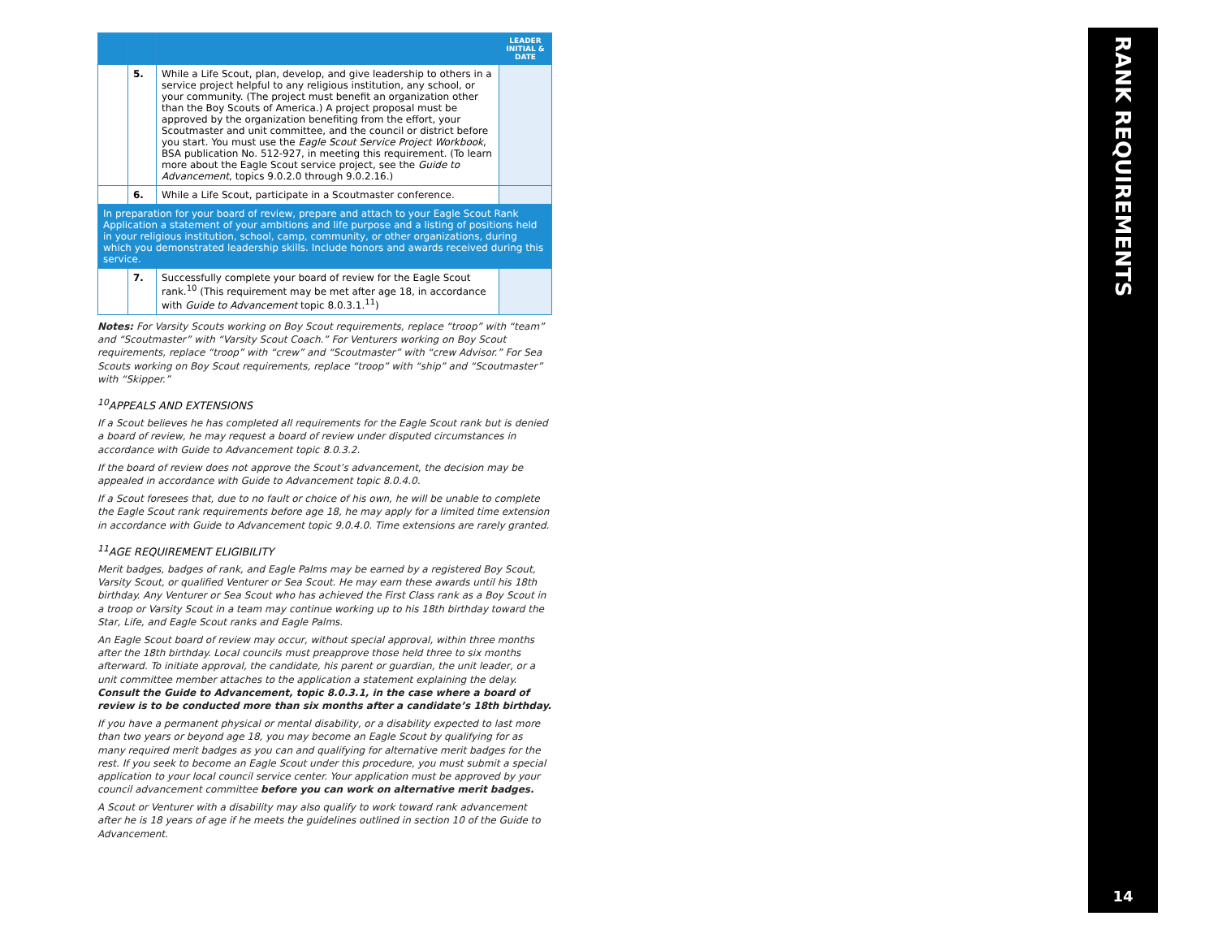| ✓ | | | LEADER INITIAL & DATE |
| --- | --- | --- | --- |
| | 5. | While a Life Scout, plan, develop, and give leadership to others in a service project helpful to any religious institution, any school, or your community. (The project must benefit an organization other than the Boy Scouts of America.) A project proposal must be approved by the organization benefiting from the effort, your Scoutmaster and unit committee, and the council or district before you start. You must use the Eagle Scout Service Project Workbook , BSA publication No. 512-927, in meeting this requirement. (To learn more about the Eagle Scout service project, see the Guide to Advancement , topics 9.0.2.0 through 9.0.2.16.) | |
| | 6. | While a Life Scout, participate in a Scoutmaster conference. | |
| In preparation for your board of review, prepare and attach to your Eagle Scout Rank Application a statement of your ambitions and life purpose and a listing of positions held in your religious institution, school, camp, community, or other organizations, during which you demonstrated leadership skills. Include honors and awards received during this service. | | | |
| | 7. | Successfully complete your board of review for the Eagle Scout rank.<sup>10</sup> (This requirement may be met after age 18, in accordance with Guide to Advancement topic 8.0.3.1.<sup>11</sup>) | |
Notes: For Varsity Scouts working on Boy Scout requirements, replace “troop” with “team” and “Scoutmaster” with “Varsity Scout Coach.” For Venturers working on Boy Scout requirements, replace “troop” with “crew” and “Scoutmaster” with “crew Advisor.” For Sea Scouts working on Boy Scout requirements, replace “troop” with “ship” and “Scoutmaster” with “Skipper.”
<sup>10</sup> APPEALS AND EXTENSIONS
If a Scout believes he has completed all requirements for the Eagle Scout rank but is denied a board of review, he may request a board of review under disputed circumstances in accordance with Guide to Advancement topic 8.0.3.2.
If the board of review does not approve the Scout’s advancement, the decision may be appealed in accordance with Guide to Advancement topic 8.0.4.0.
If a Scout foresees that, due to no fault or choice of his own, he will be unable to complete the Eagle Scout rank requirements before age 18, he may apply for a limited time extension in accordance with Guide to Advancement topic 9.0.4.0. Time extensions are rarely granted.
<sup>11</sup> AGE REQUIREMENT ELIGIBILITY
Merit badges, badges of rank, and Eagle Palms may be earned by a registered Boy Scout, Varsity Scout, or qualified Venturer or Sea Scout. He may earn these awards until his 18th birthday. Any Venturer or Sea Scout who has achieved the First Class rank as a Boy Scout in a troop or Varsity Scout in a team may continue working up to his 18th birthday toward the Star, Life, and Eagle Scout ranks and Eagle Palms.
An Eagle Scout board of review may occur, without special approval, within three months after the 18th birthday. Local councils must preapprove those held three to six months afterward. To initiate approval, the candidate, his parent or guardian, the unit leader, or a unit committee member attaches to the application a statement explaining the delay. Consult the Guide to Advancement, topic 8.0.3.1, in the case where a board of review is to be conducted more than six months after a candidate’s 18th birthday.
If you have a permanent physical or mental disability, or a disability expected to last more than two years or beyond age 18, you may become an Eagle Scout by qualifying for as many required merit badges as you can and qualifying for alternative merit badges for the rest. If you seek to become an Eagle Scout under this procedure, you must submit a special application to your local council service center. Your application must be approved by your council advancement committee before you can work on alternative merit badges.
A Scout or Venturer with a disability may also qualify to work toward rank advancement after he is 18 years of age if he meets the guidelines outlined in section 10 of the Guide to Advancement.
RANK REQUIREMENTS
14